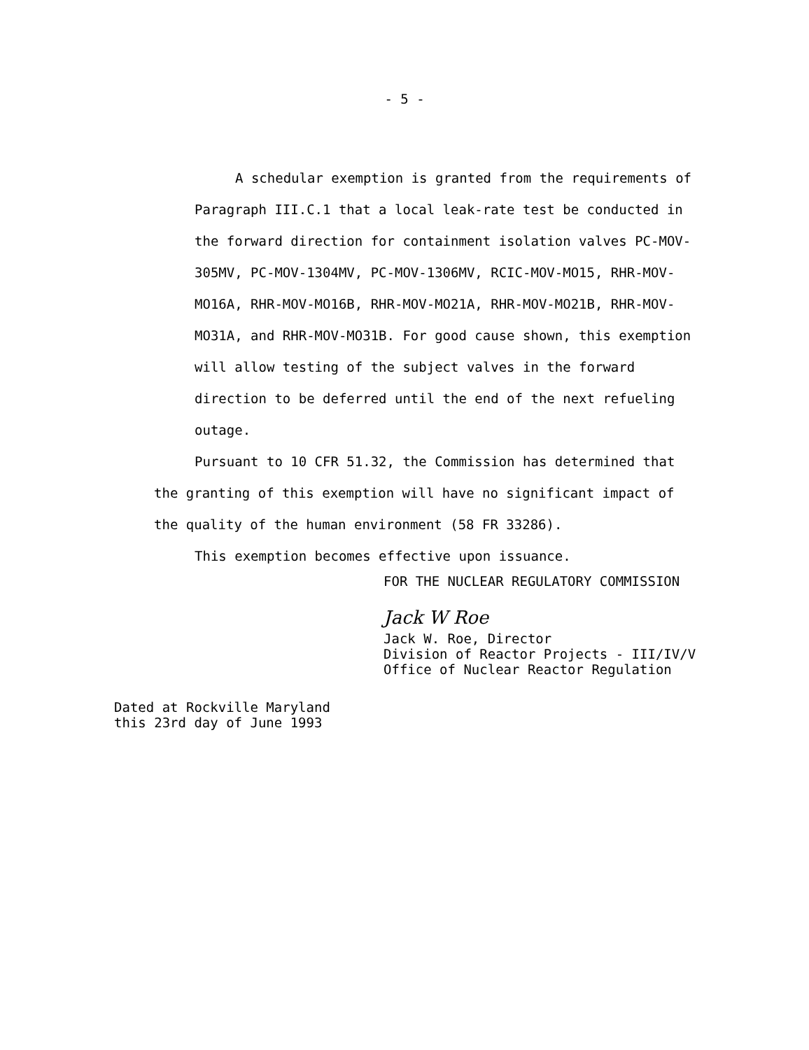- 5 -
A schedular exemption is granted from the requirements of
Paragraph III.C.1 that a local leak-rate test be conducted in the forward direction for containment isolation valves PC-MOV-305MV, PC-MOV-1304MV, PC-MOV-1306MV, RCIC-MOV-MO15, RHR-MOV-MO16A, RHR-MOV-MO16B, RHR-MOV-MO21A, RHR-MOV-MO21B, RHR-MOV-MO31A, and RHR-MOV-MO31B. For good cause shown, this exemption will allow testing of the subject valves in the forward direction to be deferred until the end of the next refueling outage.
Pursuant to 10 CFR 51.32, the Commission has determined that the granting of this exemption will have no significant impact of the quality of the human environment (58 FR 33286).
This exemption becomes effective upon issuance.
FOR THE NUCLEAR REGULATORY COMMISSION
Jack W Roe
Jack W. Roe, Director
Division of Reactor Projects - III/IV/V
Office of Nuclear Reactor Regulation
Dated at Rockville Maryland
this 23rd day of June 1993